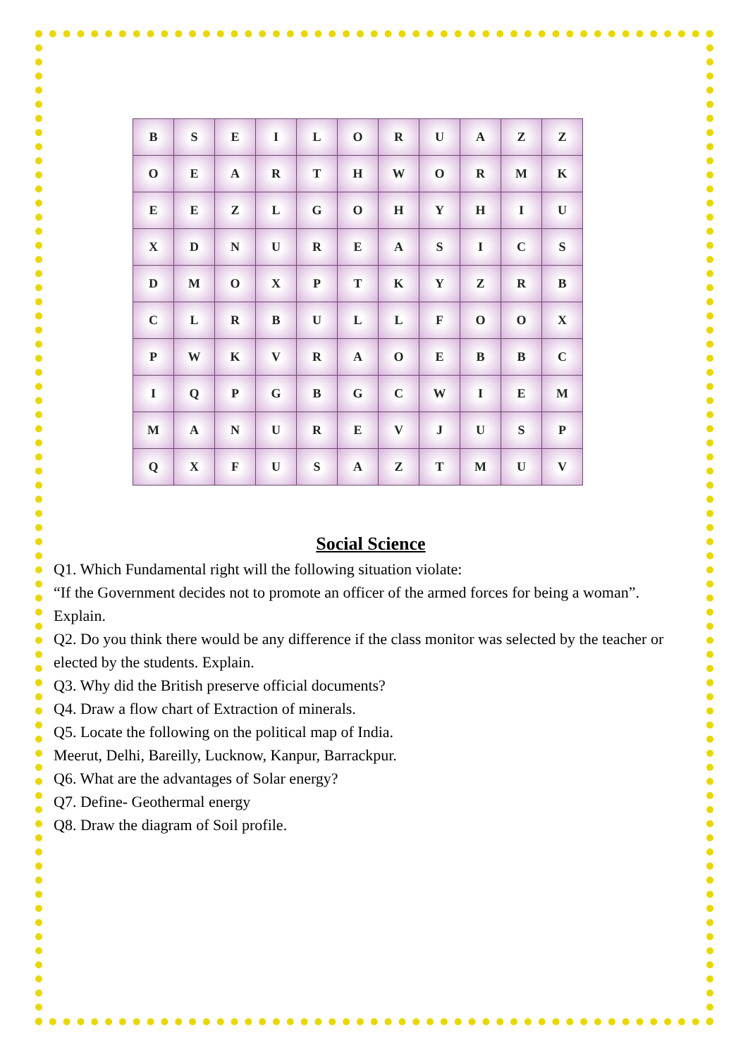| B | S | E | I | L | O | R | U | A | Z | Z |
| O | E | A | R | T | H | W | O | R | M | K |
| E | E | Z | L | G | O | H | Y | H | I | U |
| X | D | N | U | R | E | A | S | I | C | S |
| D | M | O | X | P | T | K | Y | Z | R | B |
| C | L | R | B | U | L | L | F | O | O | X |
| P | W | K | V | R | A | O | E | B | B | C |
| I | Q | P | G | B | G | C | W | I | E | M |
| M | A | N | U | R | E | V | J | U | S | P |
| Q | X | F | U | S | A | Z | T | M | U | V |
Social Science
Q1. Which Fundamental right will the following situation violate:
“If the Government decides not to promote an officer of the armed forces for being a woman”. Explain.
Q2. Do you think there would be any difference if the class monitor was selected by the teacher or elected by the students. Explain.
Q3. Why did the British preserve official documents?
Q4. Draw a flow chart of Extraction of minerals.
Q5. Locate the following on the political map of India.
Meerut, Delhi, Bareilly, Lucknow, Kanpur, Barrackpur.
Q6. What are the advantages of Solar energy?
Q7. Define- Geothermal energy
Q8. Draw the diagram of Soil profile.